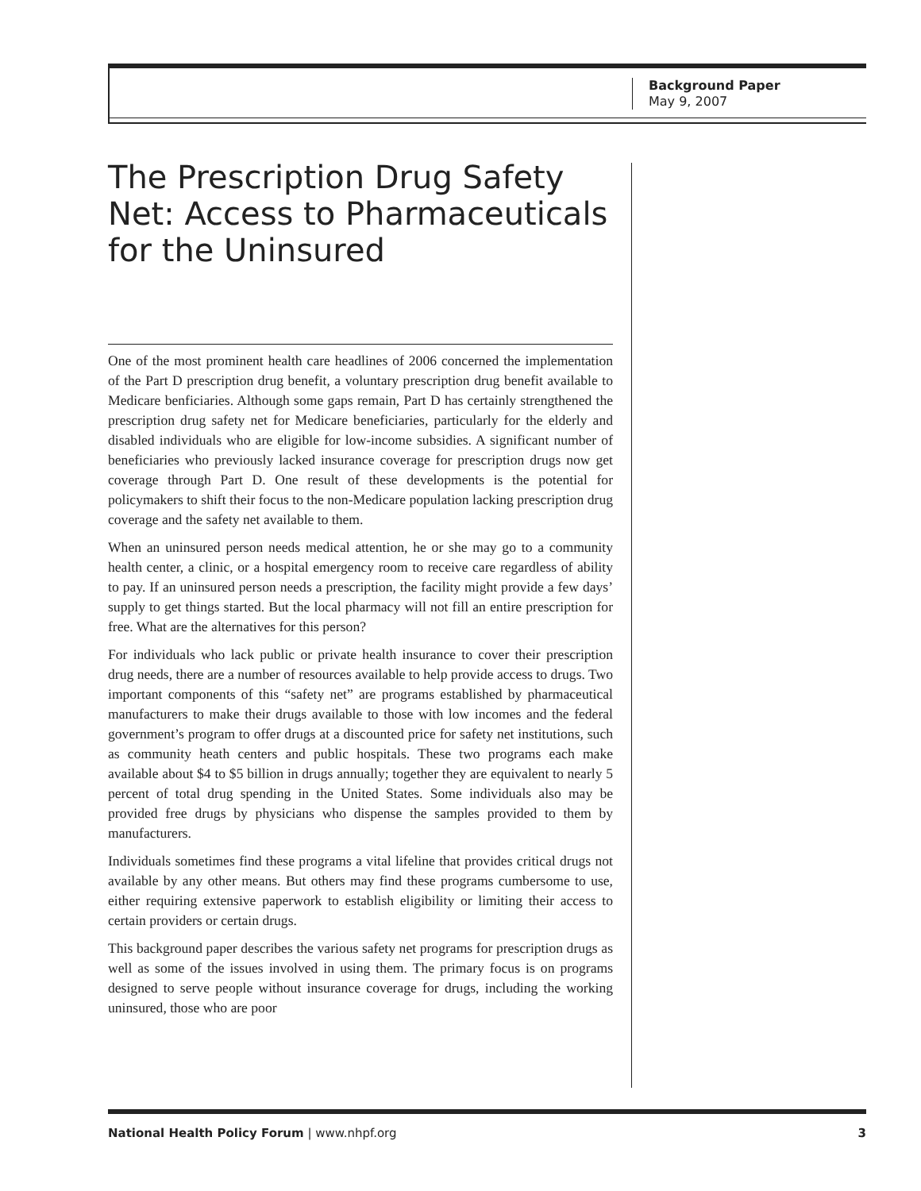Background Paper
May 9, 2007
The Prescription Drug Safety Net: Access to Pharmaceuticals for the Uninsured
One of the most prominent health care headlines of 2006 concerned the implementation of the Part D prescription drug benefit, a voluntary prescription drug benefit available to Medicare benficiaries. Although some gaps remain, Part D has certainly strengthened the prescription drug safety net for Medicare beneficiaries, particularly for the elderly and disabled individuals who are eligible for low-income subsidies. A significant number of beneficiaries who previously lacked insurance coverage for prescription drugs now get coverage through Part D. One result of these developments is the potential for policymakers to shift their focus to the non-Medicare population lacking prescription drug coverage and the safety net available to them.
When an uninsured person needs medical attention, he or she may go to a community health center, a clinic, or a hospital emergency room to receive care regardless of ability to pay. If an uninsured person needs a prescription, the facility might provide a few days’ supply to get things started. But the local pharmacy will not fill an entire prescription for free. What are the alternatives for this person?
For individuals who lack public or private health insurance to cover their prescription drug needs, there are a number of resources available to help provide access to drugs. Two important components of this “safety net” are programs established by pharmaceutical manufacturers to make their drugs available to those with low incomes and the federal government’s program to offer drugs at a discounted price for safety net institutions, such as community heath centers and public hospitals. These two programs each make available about $4 to $5 billion in drugs annually; together they are equivalent to nearly 5 percent of total drug spending in the United States. Some individuals also may be provided free drugs by physicians who dispense the samples provided to them by manufacturers.
Individuals sometimes find these programs a vital lifeline that provides critical drugs not available by any other means. But others may find these programs cumbersome to use, either requiring extensive paperwork to establish eligibility or limiting their access to certain providers or certain drugs.
This background paper describes the various safety net programs for prescription drugs as well as some of the issues involved in using them. The primary focus is on programs designed to serve people without insurance coverage for drugs, including the working uninsured, those who are poor
National Health Policy Forum | www.nhpf.org 3